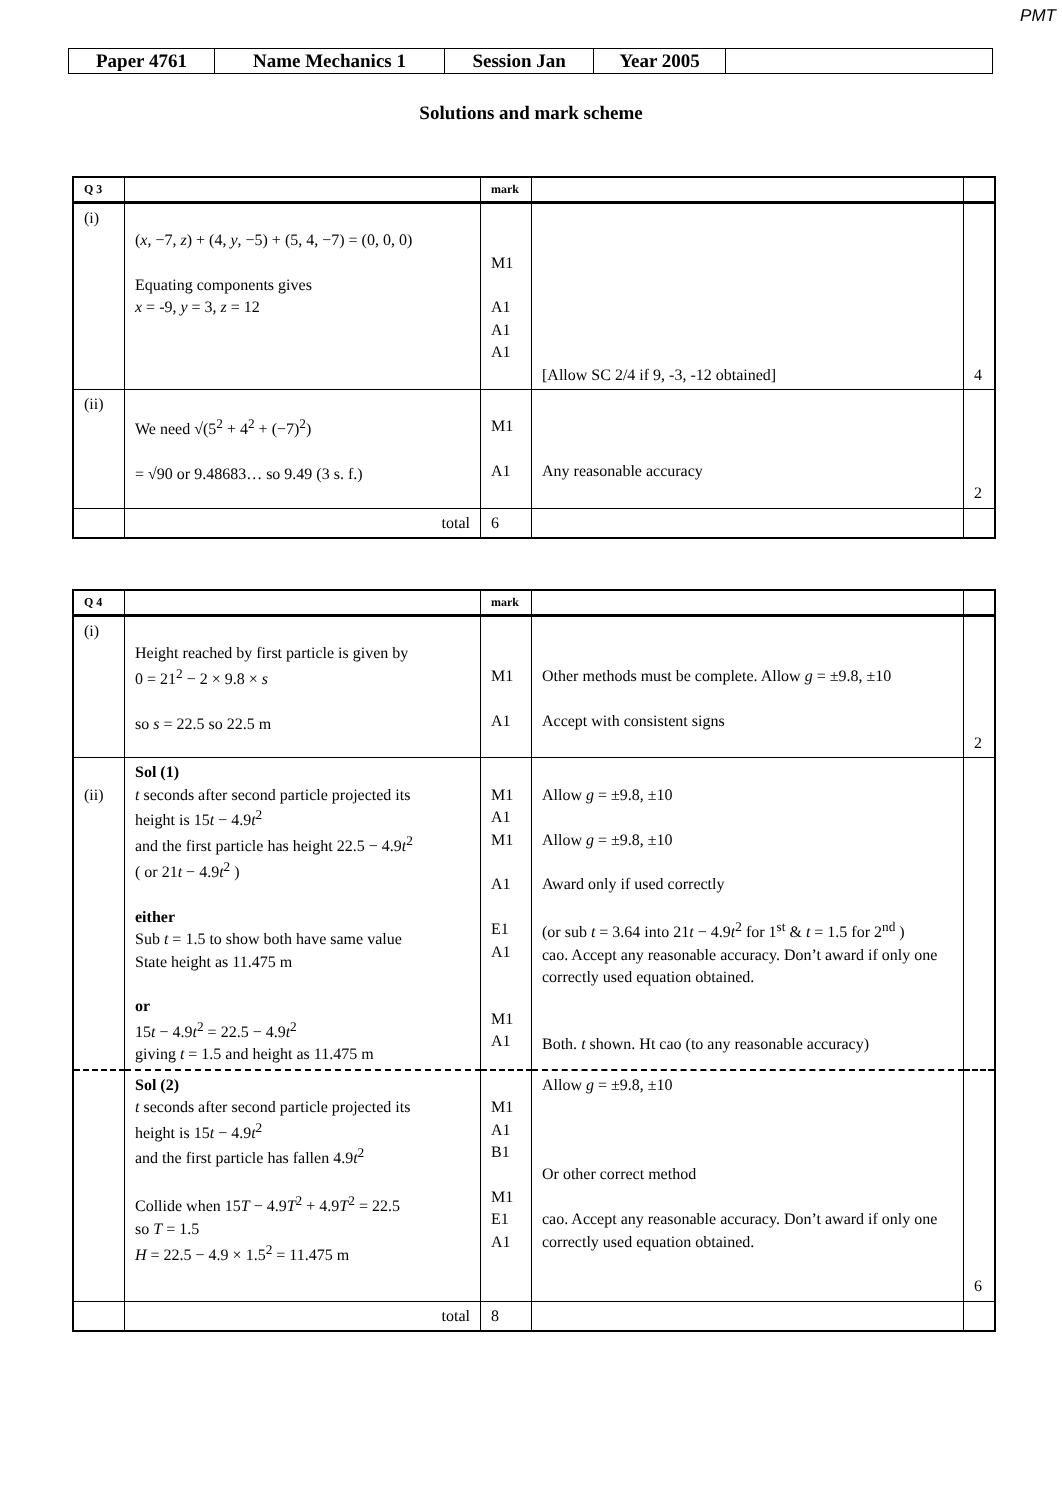PMT
| Paper 4761 | Name Mechanics 1 | Session Jan | Year 2005 | |
Solutions and mark scheme
| Q 3 | | mark | | |
| --- | --- | --- | --- | --- |
| (i) | ( x , −7, z ) + (4, y , −5) + (5, 4, −7) = (0, 0, 0) Equating components gives x = -9, y = 3, z = 12 | M1 A1 A1 A1 | [Allow SC 2/4 if 9, -3, -12 obtained] | 4 |
| (ii) | We need √(5<sup>2</sup> + 4<sup>2</sup> + (−7)<sup>2</sup>) = √90 or 9.48683… so 9.49 (3 s. f.) | M1 A1 | Any reasonable accuracy | 2 |
| | total | 6 | | |
| Q 4 | | mark | | |
| --- | --- | --- | --- | --- |
| (i) | Height reached by first particle is given by 0 = 21<sup>2</sup> − 2 × 9.8 × s so s = 22.5 so 22.5 m | M1 A1 | Other methods must be complete. Allow g = ±9.8, ±10 Accept with consistent signs | 2 |
| (ii) | Sol (1) t seconds after second particle projected its height is 15 t − 4.9 t<sup>2</sup> and the first particle has height 22.5 − 4.9 t<sup>2</sup> ( or 21 t − 4.9 t<sup>2</sup> ) either Sub t = 1.5 to show both have same value State height as 11.475 m or 15 t − 4.9 t<sup>2</sup> = 22.5 − 4.9 t<sup>2</sup> giving t = 1.5 and height as 11.475 m | M1 A1 M1 A1 E1 A1 M1 A1 | Allow g = ±9.8, ±10 Allow g = ±9.8, ±10 Award only if used correctly (or sub t = 3.64 into 21 t − 4.9 t<sup>2</sup> for 1<sup>st</sup> & t = 1.5 for 2<sup>nd</sup> ) cao. Accept any reasonable accuracy. Don’t award if only one correctly used equation obtained. Both. t shown. Ht cao (to any reasonable accuracy) | |
| | Sol (2) t seconds after second particle projected its height is 15 t − 4.9 t<sup>2</sup> and the first particle has fallen 4.9 t<sup>2</sup> Collide when 15 T − 4.9 T<sup>2</sup> + 4.9 T<sup>2</sup> = 22.5 so T = 1.5 H = 22.5 − 4.9 × 1.5<sup>2</sup> = 11.475 m | M1 A1 B1 M1 E1 A1 | Allow g = ±9.8, ±10 Or other correct method cao. Accept any reasonable accuracy. Don’t award if only one correctly used equation obtained. | 6 |
| | total | 8 | | |